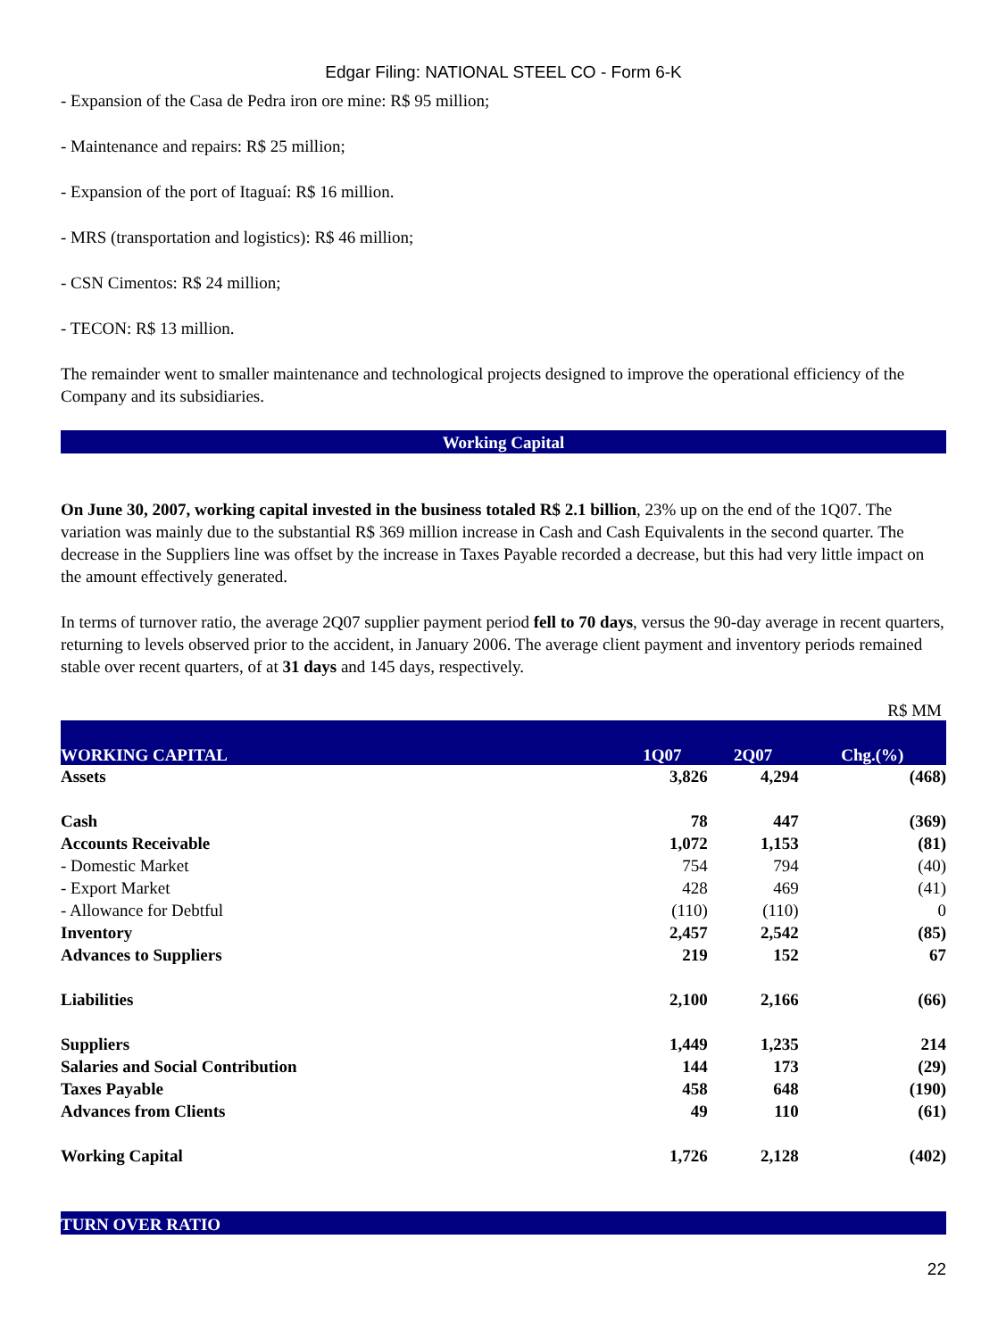Edgar Filing: NATIONAL STEEL CO - Form 6-K
- Expansion of the Casa de Pedra iron ore mine: R$ 95 million;
- Maintenance and repairs: R$ 25 million;
- Expansion of the port of Itaguaí: R$ 16 million.
- MRS (transportation and logistics): R$ 46 million;
- CSN Cimentos: R$ 24 million;
- TECON: R$ 13 million.
The remainder went to smaller maintenance and technological projects designed to improve the operational efficiency of the Company and its subsidiaries.
Working Capital
On June 30, 2007, working capital invested in the business totaled R$ 2.1 billion, 23% up on the end of the 1Q07. The variation was mainly due to the substantial R$ 369 million increase in Cash and Cash Equivalents in the second quarter. The decrease in the Suppliers line was offset by the increase in Taxes Payable recorded a decrease, but this had very little impact on the amount effectively generated.
In terms of turnover ratio, the average 2Q07 supplier payment period fell to 70 days, versus the 90-day average in recent quarters, returning to levels observed prior to the accident, in January 2006. The average client payment and inventory periods remained stable over recent quarters, of at 31 days and 145 days, respectively.
R$ MM
| WORKING CAPITAL | 1Q07 | 2Q07 | Chg.(%) |
| --- | --- | --- | --- |
| Assets | 3,826 | 4,294 | (468) |
| Cash | 78 | 447 | (369) |
| Accounts Receivable | 1,072 | 1,153 | (81) |
| - Domestic Market | 754 | 794 | (40) |
| - Export Market | 428 | 469 | (41) |
| - Allowance for Debtful | (110) | (110) | 0 |
| Inventory | 2,457 | 2,542 | (85) |
| Advances to Suppliers | 219 | 152 | 67 |
| Liabilities | 2,100 | 2,166 | (66) |
| Suppliers | 1,449 | 1,235 | 214 |
| Salaries and Social Contribution | 144 | 173 | (29) |
| Taxes Payable | 458 | 648 | (190) |
| Advances from Clients | 49 | 110 | (61) |
| Working Capital | 1,726 | 2,128 | (402) |
TURN OVER RATIO
22